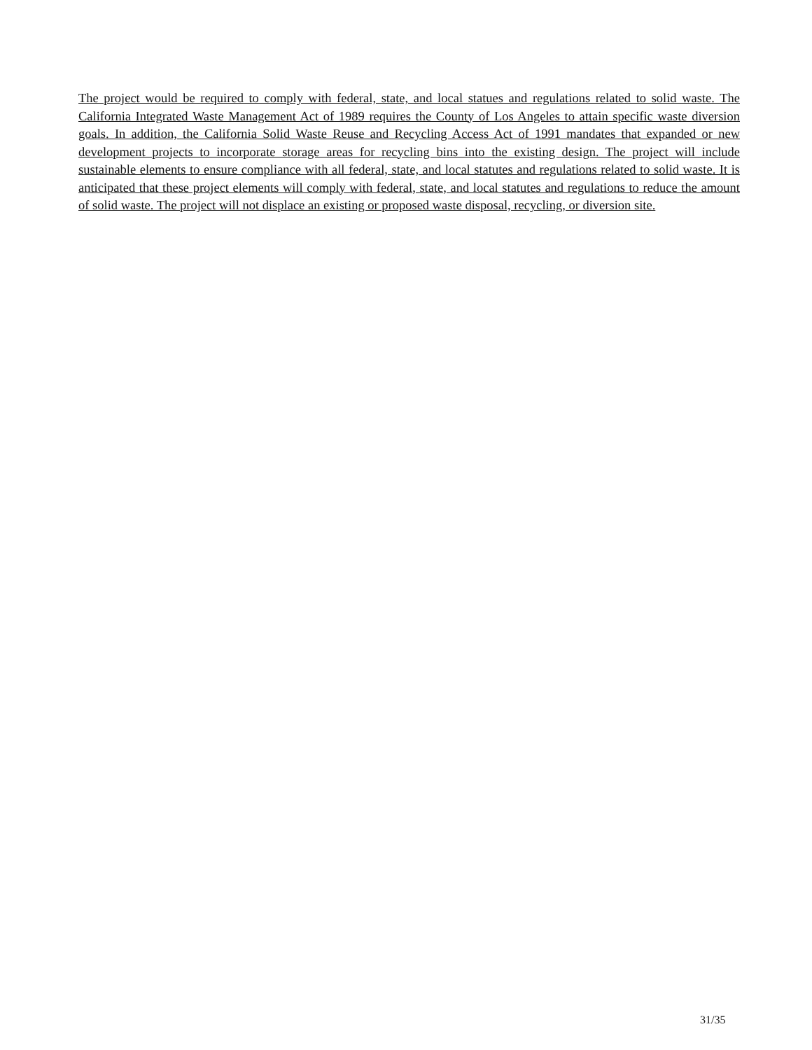The project would be required to comply with federal, state, and local statues and regulations related to solid waste. The California Integrated Waste Management Act of 1989 requires the County of Los Angeles to attain specific waste diversion goals. In addition, the California Solid Waste Reuse and Recycling Access Act of 1991 mandates that expanded or new development projects to incorporate storage areas for recycling bins into the existing design. The project will include sustainable elements to ensure compliance with all federal, state, and local statutes and regulations related to solid waste. It is anticipated that these project elements will comply with federal, state, and local statutes and regulations to reduce the amount of solid waste. The project will not displace an existing or proposed waste disposal, recycling, or diversion site.
31/35